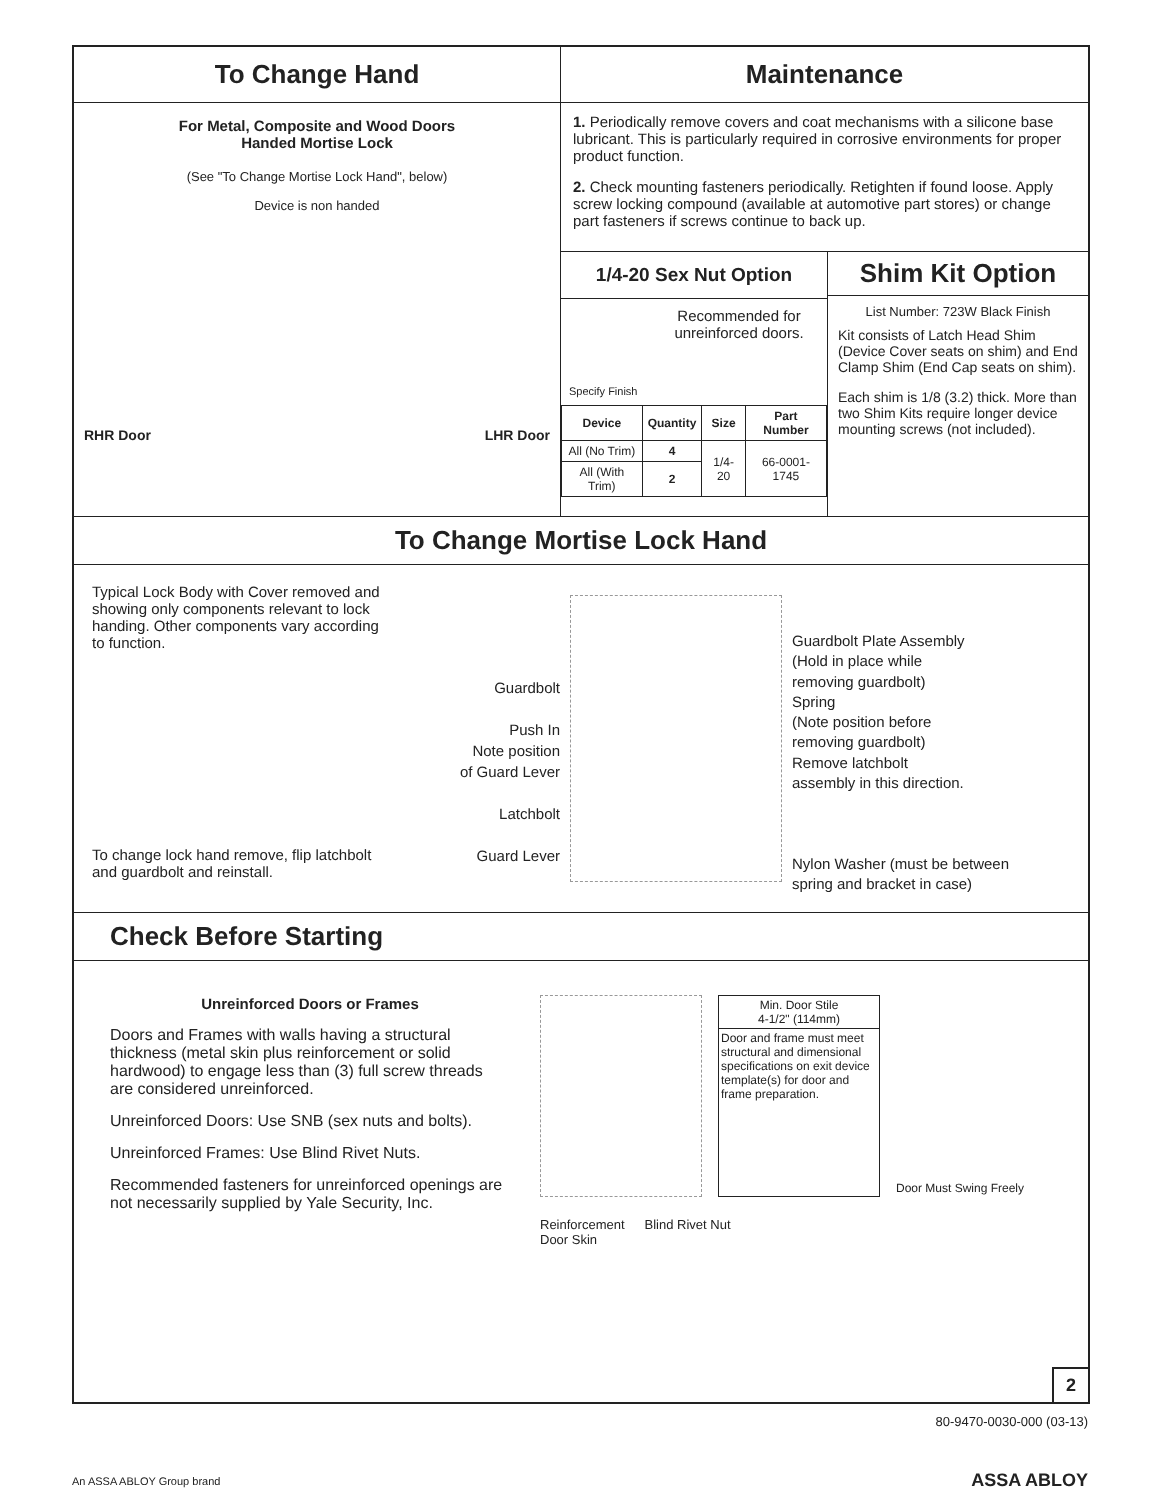To Change Hand Maintenance
For Metal, Composite and Wood Doors
Handed Mortise Lock
(See "To Change Mortise Lock Hand", below)
Device is non handed
RHR Door LHR Door
1. Periodically remove covers and coat mechanisms with a silicone base lubricant. This is particularly required in corrosive environments for proper product function.
2. Check mounting fasteners periodically. Retighten if found loose. Apply screw locking compound (available at automotive part stores) or change part fasteners if screws continue to back up.
1/4-20 Sex Nut Option
Specify Finish
Recommended for unreinforced doors.
| Device | Quantity | Size | Part Number |
| --- | --- | --- | --- |
| All (No Trim) | 4 | 1/4-20 | 66-0001-1745 |
| All (With Trim) | 2 | | |
Shim Kit Option
List Number: 723W Black Finish
Kit consists of Latch Head Shim (Device Cover seats on shim) and End Clamp Shim (End Cap seats on shim).
Each shim is 1/8 (3.2) thick. More than two Shim Kits require longer device mounting screws (not included).
To Change Mortise Lock Hand
Typical Lock Body with Cover removed and showing only components relevant to lock handing. Other components vary according to function.
To change lock hand remove, flip latchbolt and guardbolt and reinstall.
Guardbolt
Push In
Note position
of Guard Lever
Latchbolt
Guard Lever
Guardbolt Plate Assembly
(Hold in place while
removing guardbolt)
Spring
(Note position before
removing guardbolt)
Remove latchbolt
assembly in this direction.
Nylon Washer (must be between
spring and bracket in case)
Check Before Starting
Unreinforced Doors or Frames
Doors and Frames with walls having a structural thickness (metal skin plus reinforcement or solid hardwood) to engage less than (3) full screw threads are considered unreinforced.
Unreinforced Doors: Use SNB (sex nuts and bolts).
Unreinforced Frames: Use Blind Rivet Nuts.
Recommended fasteners for unreinforced openings are not necessarily supplied by Yale Security, Inc.
Min. Door Stile
4-1/2" (114mm)
Door and frame must meet structural and dimensional specifications on exit device template(s) for door and frame preparation.
Door Must Swing Freely
Reinforcement
Door Skin Blind Rivet Nut
2
80-9470-0030-000 (03-13)
An ASSA ABLOY Group brand ASSA ABLOY